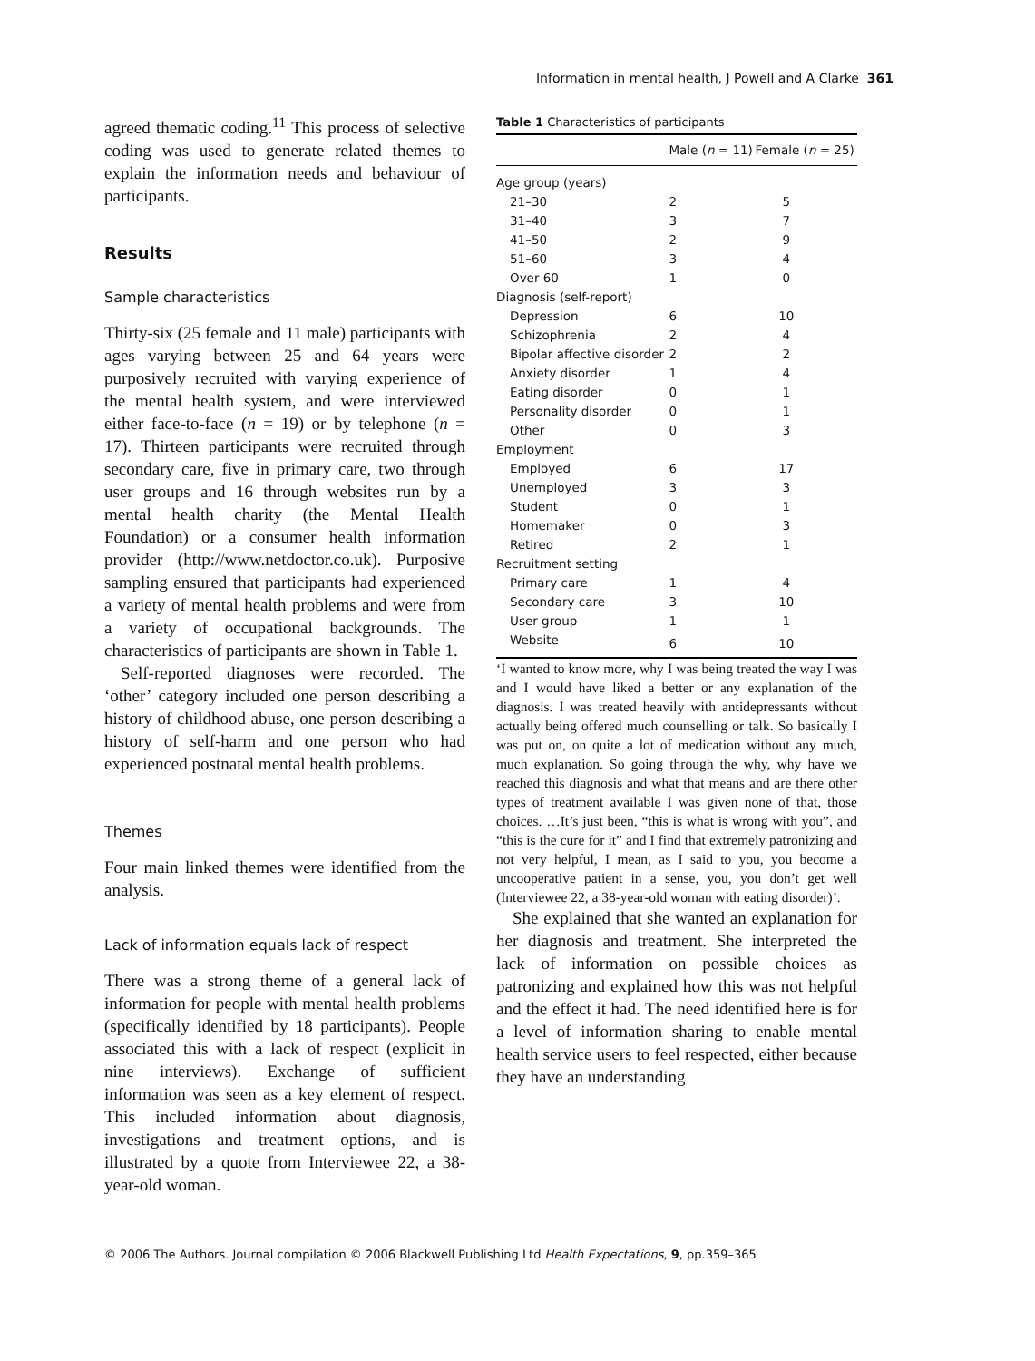Information in mental health, J Powell and A Clarke 361
agreed thematic coding.<sup>11</sup> This process of selective coding was used to generate related themes to explain the information needs and behaviour of participants.
Results
Sample characteristics
Thirty-six (25 female and 11 male) participants with ages varying between 25 and 64 years were purposively recruited with varying experience of the mental health system, and were interviewed either face-to-face (n = 19) or by telephone (n = 17). Thirteen participants were recruited through secondary care, five in primary care, two through user groups and 16 through websites run by a mental health charity (the Mental Health Foundation) or a consumer health information provider (http://www.netdoctor.co.uk). Purposive sampling ensured that participants had experienced a variety of mental health problems and were from a variety of occupational backgrounds. The characteristics of participants are shown in Table 1.
Self-reported diagnoses were recorded. The ‘other’ category included one person describing a history of childhood abuse, one person describing a history of self-harm and one person who had experienced postnatal mental health problems.
Themes
Four main linked themes were identified from the analysis.
Lack of information equals lack of respect
There was a strong theme of a general lack of information for people with mental health problems (specifically identified by 18 participants). People associated this with a lack of respect (explicit in nine interviews). Exchange of sufficient information was seen as a key element of respect. This included information about diagnosis, investigations and treatment options, and is illustrated by a quote from Interviewee 22, a 38-year-old woman.
Table 1 Characteristics of participants
| | Male ( n = 11) | Female ( n = 25) |
| --- | --- | --- |
| Age group (years) | | |
| 21–30 | 2 | 5 |
| 31–40 | 3 | 7 |
| 41–50 | 2 | 9 |
| 51–60 | 3 | 4 |
| Over 60 | 1 | 0 |
| Diagnosis (self-report) | | |
| Depression | 6 | 10 |
| Schizophrenia | 2 | 4 |
| Bipolar affective disorder | 2 | 2 |
| Anxiety disorder | 1 | 4 |
| Eating disorder | 0 | 1 |
| Personality disorder | 0 | 1 |
| Other | 0 | 3 |
| Employment | | |
| Employed | 6 | 17 |
| Unemployed | 3 | 3 |
| Student | 0 | 1 |
| Homemaker | 0 | 3 |
| Retired | 2 | 1 |
| Recruitment setting | | |
| Primary care | 1 | 4 |
| Secondary care | 3 | 10 |
| User group | 1 | 1 |
| Website | 6 | 10 |
‘I wanted to know more, why I was being treated the way I was and I would have liked a better or any explanation of the diagnosis. I was treated heavily with antidepressants without actually being offered much counselling or talk. So basically I was put on, on quite a lot of medication without any much, much explanation. So going through the why, why have we reached this diagnosis and what that means and are there other types of treatment available I was given none of that, those choices. …It’s just been, “this is what is wrong with you”, and “this is the cure for it” and I find that extremely patronizing and not very helpful, I mean, as I said to you, you become a uncooperative patient in a sense, you, you don’t get well (Interviewee 22, a 38-year-old woman with eating disorder)’.
She explained that she wanted an explanation for her diagnosis and treatment. She interpreted the lack of information on possible choices as patronizing and explained how this was not helpful and the effect it had. The need identified here is for a level of information sharing to enable mental health service users to feel respected, either because they have an understanding
© 2006 The Authors. Journal compilation © 2006 Blackwell Publishing Ltd Health Expectations, 9, pp.359–365